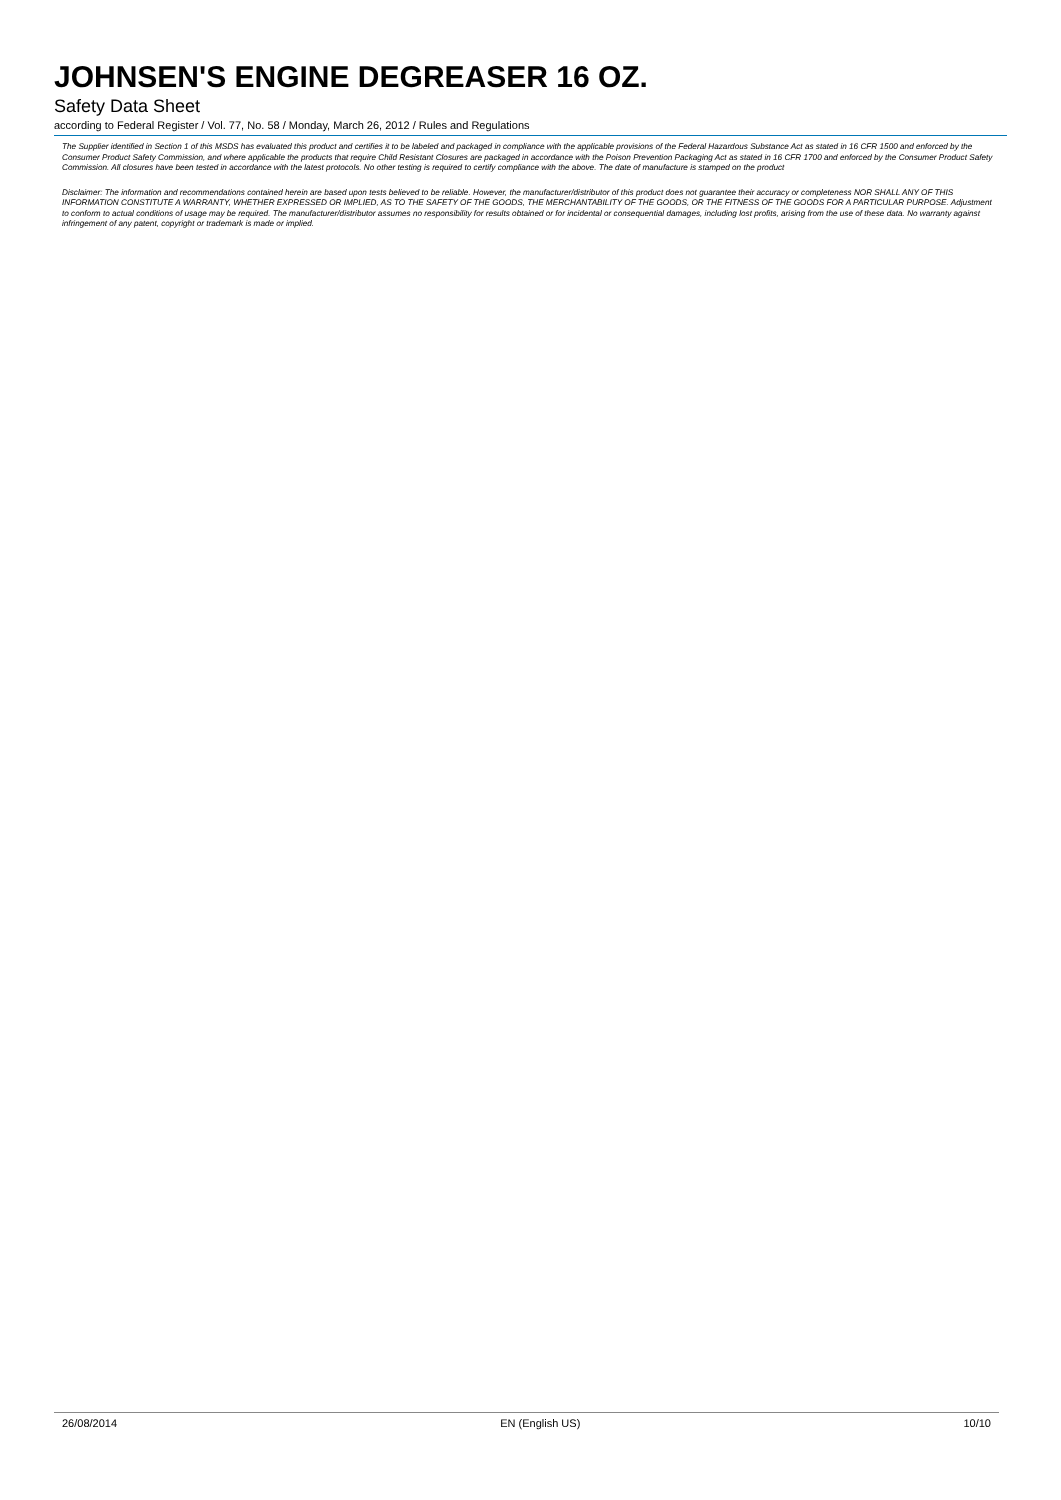JOHNSEN'S ENGINE DEGREASER 16 OZ.
Safety Data Sheet
according to Federal Register / Vol. 77, No. 58 / Monday, March 26, 2012 / Rules and Regulations
The Supplier identified in Section 1 of this MSDS has evaluated this product and certifies it to be labeled and packaged in compliance with the applicable provisions of the Federal Hazardous Substance Act as stated in 16 CFR 1500 and enforced by the Consumer Product Safety Commission, and where applicable the products that require Child Resistant Closures are packaged in accordance with the Poison Prevention Packaging Act as stated in 16 CFR 1700 and enforced by the Consumer Product Safety Commission. All closures have been tested in accordance with the latest protocols. No other testing is required to certify compliance with the above. The date of manufacture is stamped on the product
Disclaimer: The information and recommendations contained herein are based upon tests believed to be reliable. However, the manufacturer/distributor of this product does not guarantee their accuracy or completeness NOR SHALL ANY OF THIS INFORMATION CONSTITUTE A WARRANTY, WHETHER EXPRESSED OR IMPLIED, AS TO THE SAFETY OF THE GOODS, THE MERCHANTABILITY OF THE GOODS, OR THE FITNESS OF THE GOODS FOR A PARTICULAR PURPOSE. Adjustment to conform to actual conditions of usage may be required. The manufacturer/distributor assumes no responsibility for results obtained or for incidental or consequential damages, including lost profits, arising from the use of these data. No warranty against infringement of any patent, copyright or trademark is made or implied.
26/08/2014 EN (English US) 10/10